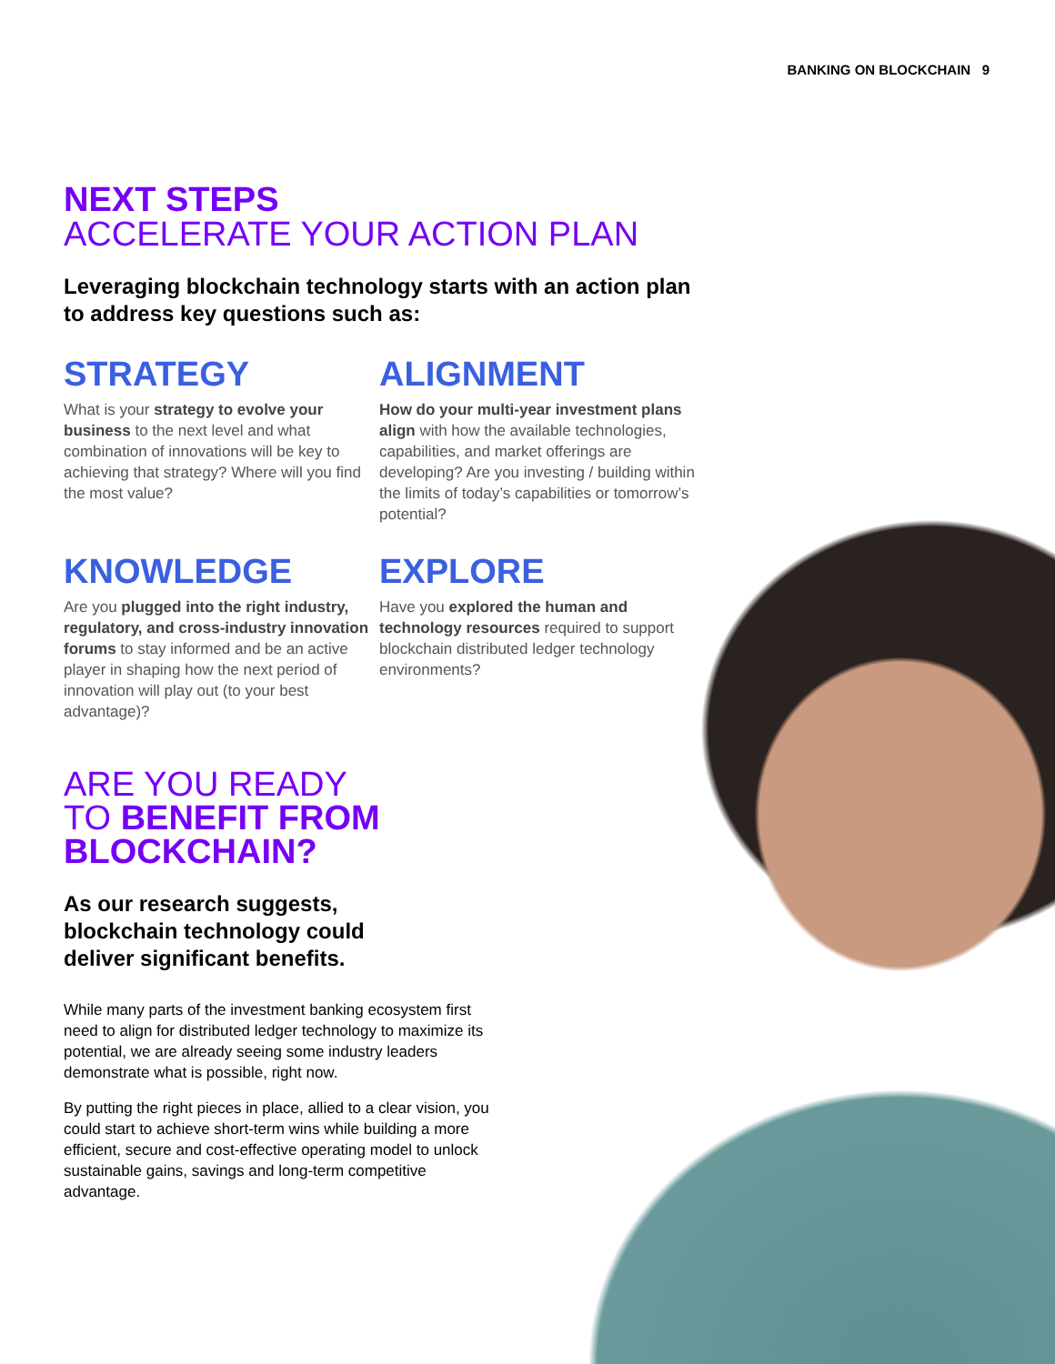BANKING ON BLOCKCHAIN 9
NEXT STEPS
ACCELERATE YOUR ACTION PLAN
Leveraging blockchain technology starts with an action plan to address key questions such as:
STRATEGY
What is your strategy to evolve your business to the next level and what combination of innovations will be key to achieving that strategy? Where will you find the most value?
ALIGNMENT
How do your multi-year investment plans align with how the available technologies, capabilities, and market offerings are developing? Are you investing / building within the limits of today’s capabilities or tomorrow’s potential?
KNOWLEDGE
Are you plugged into the right industry, regulatory, and cross-industry innovation forums to stay informed and be an active player in shaping how the next period of innovation will play out (to your best advantage)?
EXPLORE
Have you explored the human and technology resources required to support blockchain distributed ledger technology environments?
ARE YOU READY
TO BENEFIT FROM
BLOCKCHAIN?
As our research suggests, blockchain technology could deliver significant benefits.
While many parts of the investment banking ecosystem first need to align for distributed ledger technology to maximize its potential, we are already seeing some industry leaders demonstrate what is possible, right now.
By putting the right pieces in place, allied to a clear vision, you could start to achieve short-term wins while building a more efficient, secure and cost-effective operating model to unlock sustainable gains, savings and long-term competitive advantage.